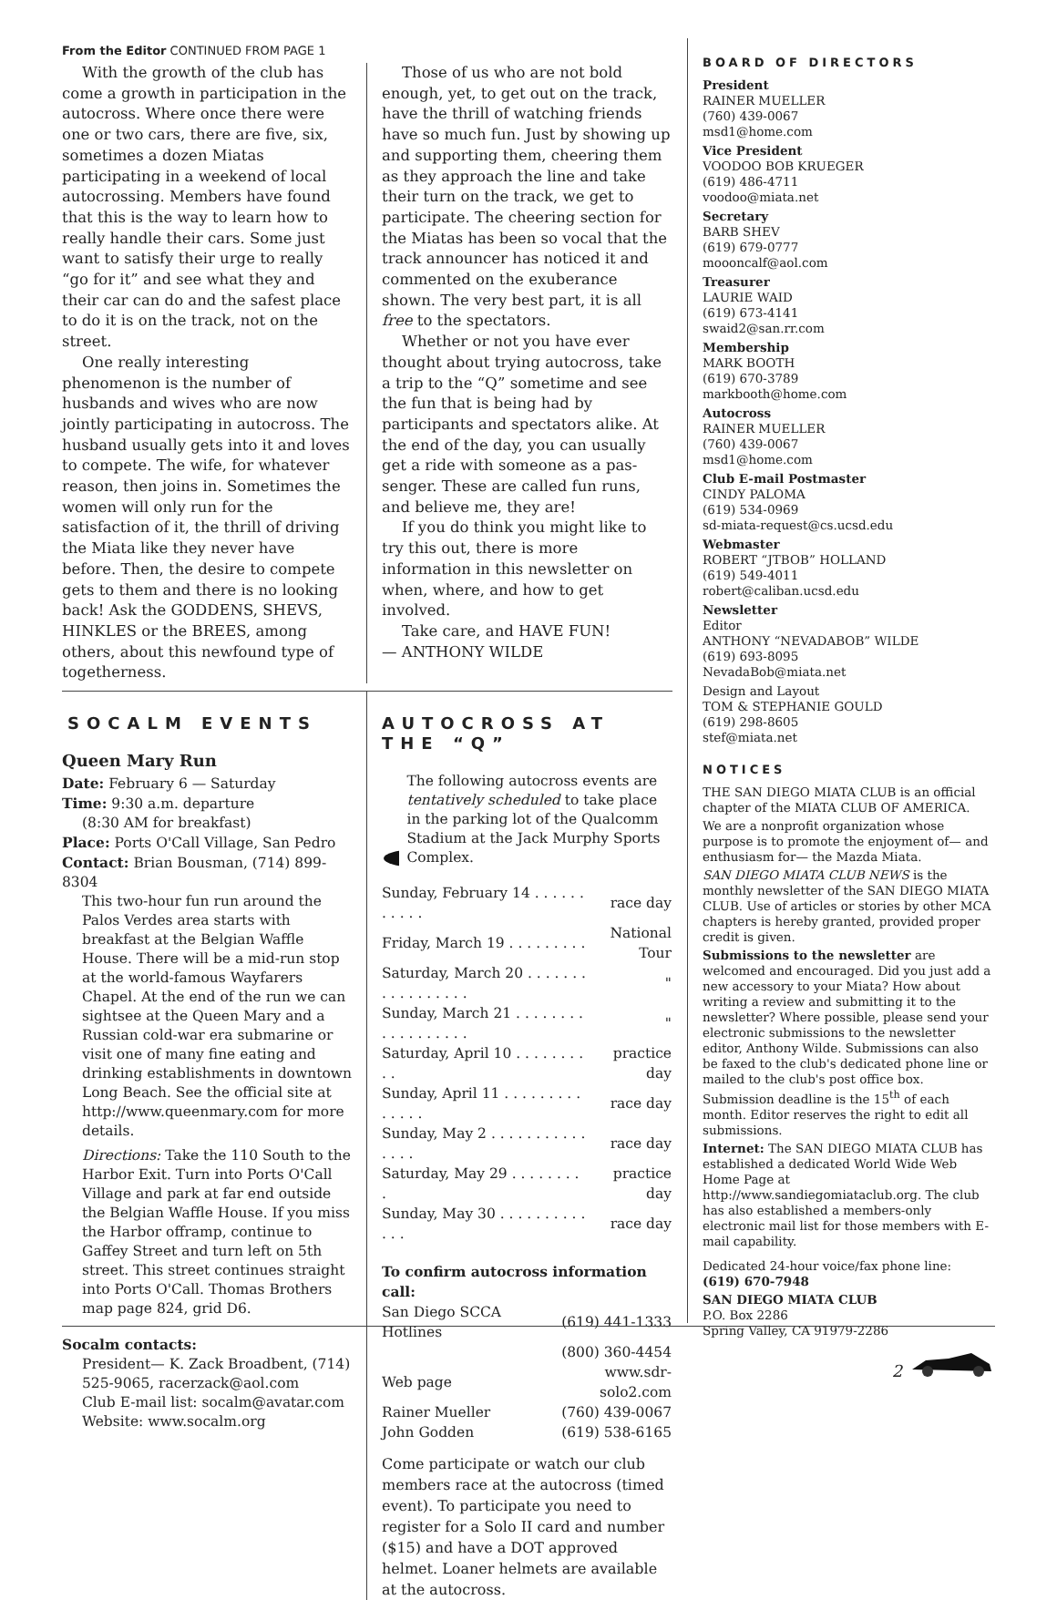From the Editor CONTINUED FROM PAGE 1
With the growth of the club has come a growth in participation in the auto­cross. Where once there were one or two cars, there are five, six, sometimes a dozen Miatas participating in a weekend of local autocrossing. Members have found that this is the way to learn how to really handle their cars. Some just want to satisfy their urge to really “go for it” and see what they and their car can do and the safest place to do it is on the track, not on the street.
One really interesting phenomenon is the number of husbands and wives who are now jointly participating in auto­cross. The husband usually gets into it and loves to compete. The wife, for whatever reason, then joins in. Some­times the women will only run for the satisfaction of it, the thrill of driving the Miata like they never have before. Then, the desire to compete gets to them and there is no looking back! Ask the GODDENS, SHEVS, HINKLES or the BREES, among others, about this newfound type of togetherness.
Those of us who are not bold enough, yet, to get out on the track, have the thrill of watching friends have so much fun. Just by showing up and supporting them, cheering them as they approach the line and take their turn on the track, we get to participate. The cheering section for the Miatas has been so vocal that the track announcer has noticed it and commented on the exuberance shown. The very best part, it is all free to the spectators.
Whether or not you have ever thought about trying autocross, take a trip to the “Q” sometime and see the fun that is being had by participants and spectators alike. At the end of the day, you can usu­ally get a ride with someone as a pas­senger. These are called fun runs, and believe me, they are!
If you do think you might like to try this out, there is more information in this newsletter on when, where, and how to get involved.
Take care, and HAVE FUN!
— ANTHONY WILDE
SOCALM EVENTS
Queen Mary Run
Date: February 6 — Saturday
Time: 9:30 a.m. departure
(8:30 AM for breakfast)
Place: Ports O'Call Village, San Pedro
Contact: Brian Bousman, (714) 899-8304
This two-hour fun run around the Palos Verdes area starts with breakfast at the Belgian Waffle House. There will be a mid-run stop at the world-famous Way­farers Chapel. At the end of the run we can sightsee at the Queen Mary and a Russian cold-war era submarine or visit one of many fine eating and drinking establishments in downtown Long Beach. See the official site at http://www.queenmary.com for more details.
Directions: Take the 110 South to the Harbor Exit. Turn into Ports O'Call Village and park at far end outside the Belgian Waffle House. If you miss the Harbor offramp, continue to Gaffey Street and turn left on 5th street. This street continues straight into Ports O'Call. Thomas Brothers map page 824, grid D6.
Socalm contacts:
President— K. Zack Broadbent, (714) 525-9065, racerzack@aol.com
Club E-mail list: socalm@avatar.com
Website: www.socalm.org
AUTOCROSS AT THE “Q”
The following autocross events are tentatively scheduled to take place in the parking lot of the Qualcomm Stadium at the Jack Murphy Sports Complex.
| Sunday, February 14 . . . . . . . . . . . | race day |
| Friday, March 19 . . . . . . . . . | National Tour |
| Saturday, March 20 . . . . . . . . . . . . . . . . . | " |
| Sunday, March 21 . . . . . . . . . . . . . . . . . . | " |
| Saturday, April 10 . . . . . . . . . . | practice day |
| Sunday, April 11 . . . . . . . . . . . . . . | race day |
| Sunday, May 2 . . . . . . . . . . . . . . . | race day |
| Saturday, May 29 . . . . . . . . . | practice day |
| Sunday, May 30 . . . . . . . . . . . . . | race day |
To confirm autocross information call:
| San Diego SCCA Hotlines | (619) 441-1333 |
| | (800) 360-4454 |
| Web page | www.sdr-solo2.com |
| Rainer Mueller | (760) 439-0067 |
| John Godden | (619) 538-6165 |
Come participate or watch our club members race at the autocross (timed event). To participate you need to regis­ter for a Solo II card and number ($15) and have a DOT approved helmet. Loaner helmets are available at the autocross.
BOARD OF DIRECTORS
President
RAINER MUELLER
(760) 439-0067
msd1@home.com
Vice President
VOODOO BOB KRUEGER
(619) 486-4711
voodoo@miata.net
Secretary
BARB SHEV
(619) 679-0777
moooncalf@aol.com
Treasurer
LAURIE WAID
(619) 673-4141
swaid2@san.rr.com
Membership
MARK BOOTH
(619) 670-3789
markbooth@home.com
Autocross
RAINER MUELLER
(760) 439-0067
msd1@home.com
Club E-mail Postmaster
CINDY PALOMA
(619) 534-0969
sd-miata-request@cs.ucsd.edu
Webmaster
ROBERT “JTBOB” HOLLAND
(619) 549-4011
robert@caliban.ucsd.edu
Newsletter
Editor
ANTHONY “NEVADABOB” WILDE
(619) 693-8095
NevadaBob@miata.net
Design and Layout
TOM & STEPHANIE GOULD
(619) 298-8605
stef@miata.net
NOTICES
THE SAN DIEGO MIATA CLUB is an official chapter of the MIATA CLUB OF AMERICA.
We are a nonprofit organization whose purpose is to promote the enjoyment of— and enthusiasm for— the Mazda Miata.
SAN DIEGO MIATA CLUB NEWS is the monthly newsletter of the SAN DIEGO MIATA CLUB. Use of articles or stories by other MCA chapters is hereby granted, provided proper credit is given.
Submissions to the newsletter are welcomed and encouraged. Did you just add a new acces­sory to your Miata? How about writing a review and submitting it to the newsletter? Where pos­sible, please send your electronic submissions to the newsletter editor, Anthony Wilde. Submis­sions can also be faxed to the club's dedicated phone line or mailed to the club's post office box. Submission deadline is the 15<sup>th</sup> of each month. Editor reserves the right to edit all submissions.
Internet: The SAN DIEGO MIATA CLUB has estab­lished a dedicated World Wide Web Home Page at http://www.sandiegomiataclub.org. The club has also established a members-only electronic mail list for those members with E-mail capability.
Dedicated 24-hour voice/fax phone line:
(619) 670-7948
SAN DIEGO MIATA CLUB
P.O. Box 2286
Spring Valley, CA 91979-2286
2